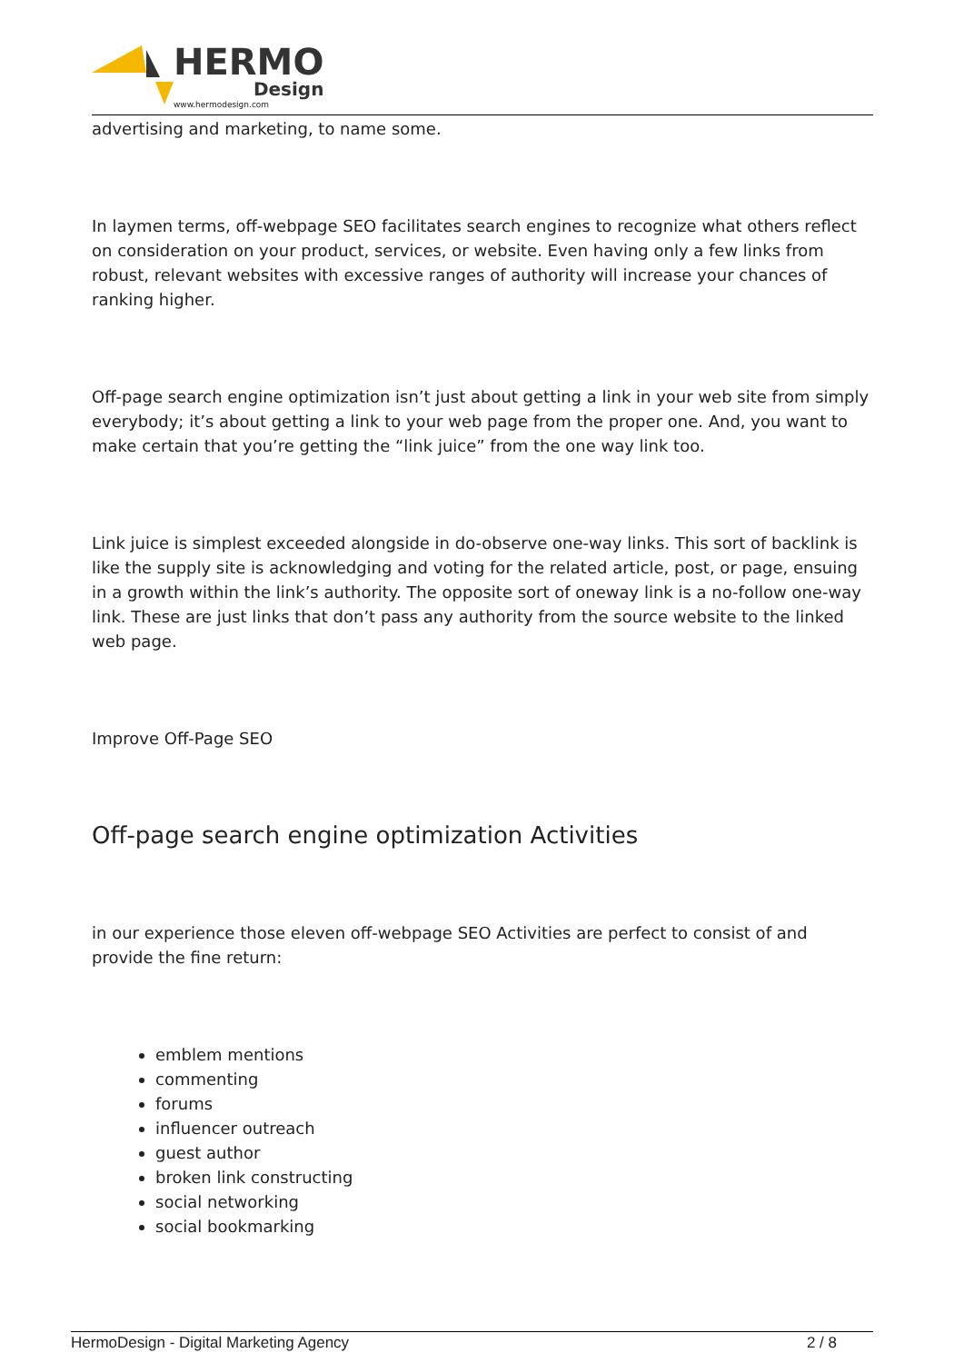HERMO
Design
www.hermodesign.com
advertising and marketing, to name some.
In laymen terms, off-webpage SEO facilitates search engines to recognize what others reflect on consideration on your product, services, or website. Even having only a few links from robust, relevant websites with excessive ranges of authority will increase your chances of ranking higher.
Off-page search engine optimization isn’t just about getting a link in your web site from simply everybody; it’s about getting a link to your web page from the proper one. And, you want to make certain that you’re getting the “link juice” from the one way link too.
Link juice is simplest exceeded alongside in do-observe one-way links. This sort of backlink is like the supply site is acknowledging and voting for the related article, post, or page, ensuing in a growth within the link’s authority. The opposite sort of oneway link is a no-follow one-way link. These are just links that don’t pass any authority from the source website to the linked web page.
Improve Off-Page SEO
Off-page search engine optimization Activities
in our experience those eleven off-webpage SEO Activities are perfect to consist of and provide the fine return:
emblem mentions
commenting
forums
influencer outreach
guest author
broken link constructing
social networking
social bookmarking
HermoDesign - Digital Marketing Agency 2 / 8